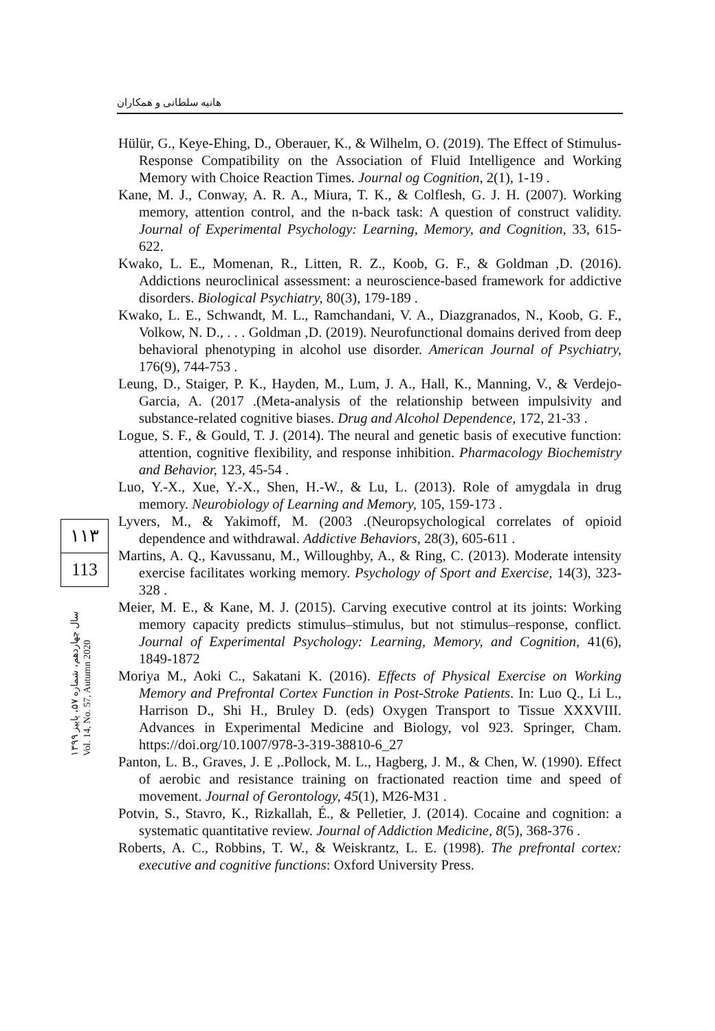هانیه سلطانی و همکاران
Hülür, G., Keye-Ehing, D., Oberauer, K., & Wilhelm, O. (2019). The Effect of Stimulus-Response Compatibility on the Association of Fluid Intelligence and Working Memory with Choice Reaction Times. Journal og Cognition, 2(1), 1-19 .
Kane, M. J., Conway, A. R. A., Miura, T. K., & Colflesh, G. J. H. (2007). Working memory, attention control, and the n-back task: A question of construct validity. Journal of Experimental Psychology: Learning, Memory, and Cognition, 33, 615-622.
Kwako, L. E., Momenan, R., Litten, R. Z., Koob, G. F., & Goldman ,D. (2016). Addictions neuroclinical assessment: a neuroscience-based framework for addictive disorders. Biological Psychiatry, 80(3), 179-189 .
Kwako, L. E., Schwandt, M. L., Ramchandani, V. A., Diazgranados, N., Koob, G. F., Volkow, N. D., . . . Goldman ,D. (2019). Neurofunctional domains derived from deep behavioral phenotyping in alcohol use disorder. American Journal of Psychiatry, 176(9), 744-753 .
Leung, D., Staiger, P. K., Hayden, M., Lum, J. A., Hall, K., Manning, V., & Verdejo-Garcia, A. (2017 .(Meta-analysis of the relationship between impulsivity and substance-related cognitive biases. Drug and Alcohol Dependence, 172, 21-33 .
Logue, S. F., & Gould, T. J. (2014). The neural and genetic basis of executive function: attention, cognitive flexibility, and response inhibition. Pharmacology Biochemistry and Behavior, 123, 45-54 .
Luo, Y.-X., Xue, Y.-X., Shen, H.-W., & Lu, L. (2013). Role of amygdala in drug memory. Neurobiology of Learning and Memory, 105, 159-173 .
Lyvers, M., & Yakimoff, M. (2003 .(Neuropsychological correlates of opioid dependence and withdrawal. Addictive Behaviors, 28(3), 605-611 .
Martins, A. Q., Kavussanu, M., Willoughby, A., & Ring, C. (2013). Moderate intensity exercise facilitates working memory. Psychology of Sport and Exercise, 14(3), 323-328 .
Meier, M. E., & Kane, M. J. (2015). Carving executive control at its joints: Working memory capacity predicts stimulus–stimulus, but not stimulus–response, conflict. Journal of Experimental Psychology: Learning, Memory, and Cognition, 41(6), 1849-1872
Moriya M., Aoki C., Sakatani K. (2016). Effects of Physical Exercise on Working Memory and Prefrontal Cortex Function in Post-Stroke Patients. In: Luo Q., Li L., Harrison D., Shi H., Bruley D. (eds) Oxygen Transport to Tissue XXXVIII. Advances in Experimental Medicine and Biology, vol 923. Springer, Cham. https://doi.org/10.1007/978-3-319-38810-6_27
Panton, L. B., Graves, J. E ,.Pollock, M. L., Hagberg, J. M., & Chen, W. (1990). Effect of aerobic and resistance training on fractionated reaction time and speed of movement. Journal of Gerontology, 45(1), M26-M31 .
Potvin, S., Stavro, K., Rizkallah, É., & Pelletier, J. (2014). Cocaine and cognition: a systematic quantitative review. Journal of Addiction Medicine, 8(5), 368-376 .
Roberts, A. C., Robbins, T. W., & Weiskrantz, L. E. (1998). The prefrontal cortex: executive and cognitive functions: Oxford University Press.
۱۱۳
113
سال چهاردهم، شماره ۵۷، پاییز ۱۳۹۹
Vol. 14, No. 57, Autumn 2020